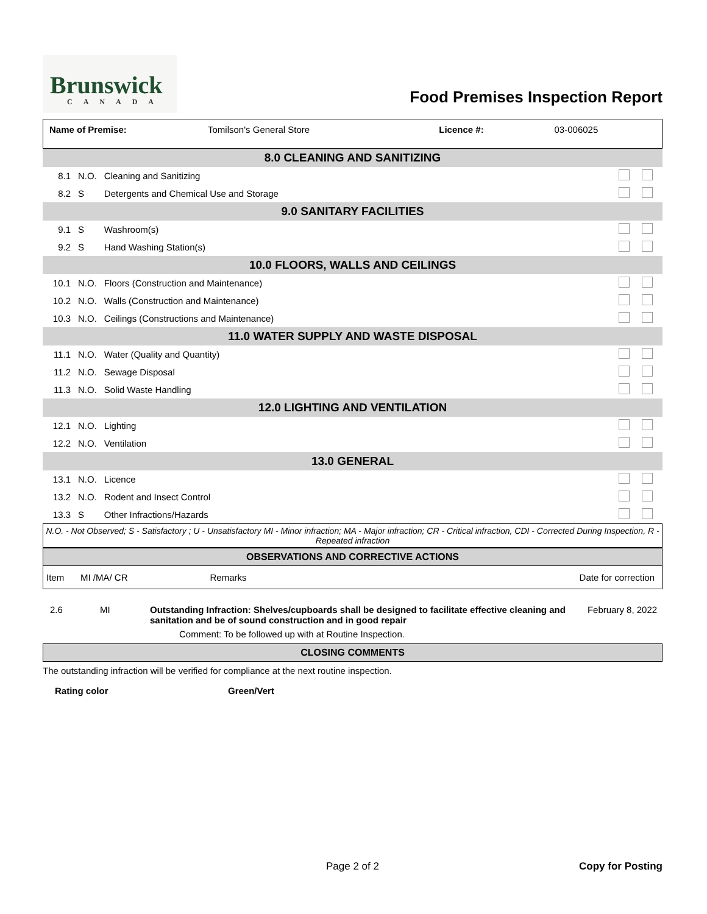Brunswick
CANADA
Food Premises Inspection Report
| Name of Premise: | Tomilson's General Store | Licence #: | 03-006025 |
| 8.0 CLEANING AND SANITIZING | | | |
| 8.1 | N.O. | Cleaning and Sanitizing | |
| 8.2 | S | Detergents and Chemical Use and Storage | |
| 9.0 SANITARY FACILITIES | | | |
| 9.1 | S | Washroom(s) | |
| 9.2 | S | Hand Washing Station(s) | |
| 10.0 FLOORS, WALLS AND CEILINGS | | | |
| 10.1 | N.O. | Floors (Construction and Maintenance) | |
| 10.2 | N.O. | Walls (Construction and Maintenance) | |
| 10.3 | N.O. | Ceilings (Constructions and Maintenance) | |
| 11.0 WATER SUPPLY AND WASTE DISPOSAL | | | |
| 11.1 | N.O. | Water (Quality and Quantity) | |
| 11.2 | N.O. | Sewage Disposal | |
| 11.3 | N.O. | Solid Waste Handling | |
| 12.0 LIGHTING AND VENTILATION | | | |
| 12.1 | N.O. | Lighting | |
| 12.2 | N.O. | Ventilation | |
| 13.0 GENERAL | | | |
| 13.1 | N.O. | Licence | |
| 13.2 | N.O. | Rodent and Insect Control | |
| 13.3 | S | Other Infractions/Hazards | |
N.O. - Not Observed; S - Satisfactory ; U - Unsatisfactory MI - Minor infraction; MA - Major infraction; CR - Critical infraction, CDI - Corrected During Inspection, R - Repeated infraction
OBSERVATIONS AND CORRECTIVE ACTIONS
| Item | MI /MA/ CR | Remarks | Date for correction |
| 2.6 | MI | Outstanding Infraction: Shelves/cupboards shall be designed to facilitate effective cleaning and sanitation and be of sound construction and in good repair Comment: To be followed up with at Routine Inspection. | February 8, 2022 |
CLOSING COMMENTS
The outstanding infraction will be verified for compliance at the next routine inspection.
Rating color Green/Vert
Page 2 of 2 Copy for Posting